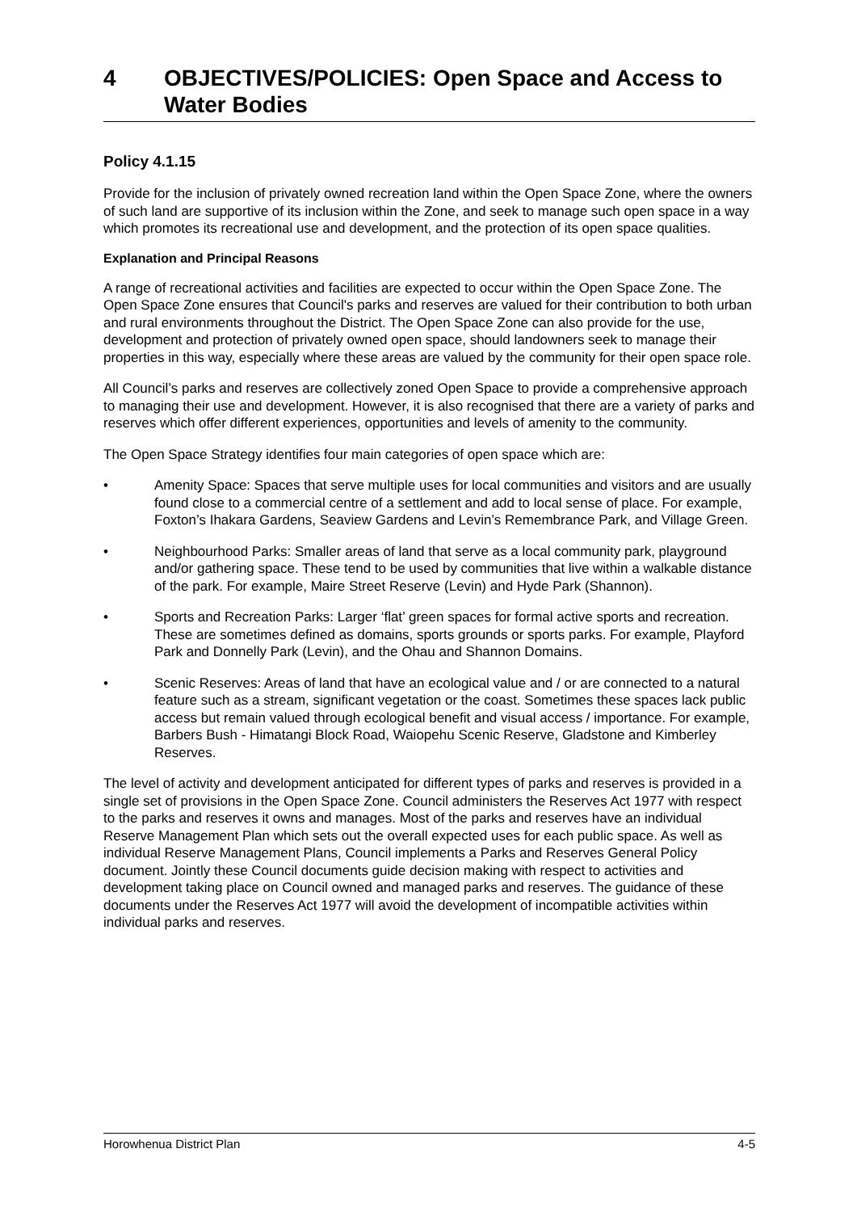4 OBJECTIVES/POLICIES: Open Space and Access to Water Bodies
Policy 4.1.15
Provide for the inclusion of privately owned recreation land within the Open Space Zone, where the owners of such land are supportive of its inclusion within the Zone, and seek to manage such open space in a way which promotes its recreational use and development, and the protection of its open space qualities.
Explanation and Principal Reasons
A range of recreational activities and facilities are expected to occur within the Open Space Zone. The Open Space Zone ensures that Council's parks and reserves are valued for their contribution to both urban and rural environments throughout the District. The Open Space Zone can also provide for the use, development and protection of privately owned open space, should landowners seek to manage their properties in this way, especially where these areas are valued by the community for their open space role.
All Council’s parks and reserves are collectively zoned Open Space to provide a comprehensive approach to managing their use and development. However, it is also recognised that there are a variety of parks and reserves which offer different experiences, opportunities and levels of amenity to the community.
The Open Space Strategy identifies four main categories of open space which are:
• Amenity Space: Spaces that serve multiple uses for local communities and visitors and are usually found close to a commercial centre of a settlement and add to local sense of place. For example, Foxton’s Ihakara Gardens, Seaview Gardens and Levin’s Remembrance Park, and Village Green.
• Neighbourhood Parks: Smaller areas of land that serve as a local community park, playground and/or gathering space. These tend to be used by communities that live within a walkable distance of the park. For example, Maire Street Reserve (Levin) and Hyde Park (Shannon).
• Sports and Recreation Parks: Larger ‘flat’ green spaces for formal active sports and recreation. These are sometimes defined as domains, sports grounds or sports parks. For example, Playford Park and Donnelly Park (Levin), and the Ohau and Shannon Domains.
• Scenic Reserves: Areas of land that have an ecological value and / or are connected to a natural feature such as a stream, significant vegetation or the coast. Sometimes these spaces lack public access but remain valued through ecological benefit and visual access / importance. For example, Barbers Bush - Himatangi Block Road, Waiopehu Scenic Reserve, Gladstone and Kimberley Reserves.
The level of activity and development anticipated for different types of parks and reserves is provided in a single set of provisions in the Open Space Zone. Council administers the Reserves Act 1977 with respect to the parks and reserves it owns and manages. Most of the parks and reserves have an individual Reserve Management Plan which sets out the overall expected uses for each public space. As well as individual Reserve Management Plans, Council implements a Parks and Reserves General Policy document. Jointly these Council documents guide decision making with respect to activities and development taking place on Council owned and managed parks and reserves. The guidance of these documents under the Reserves Act 1977 will avoid the development of incompatible activities within individual parks and reserves.
Horowhenua District Plan 4-5